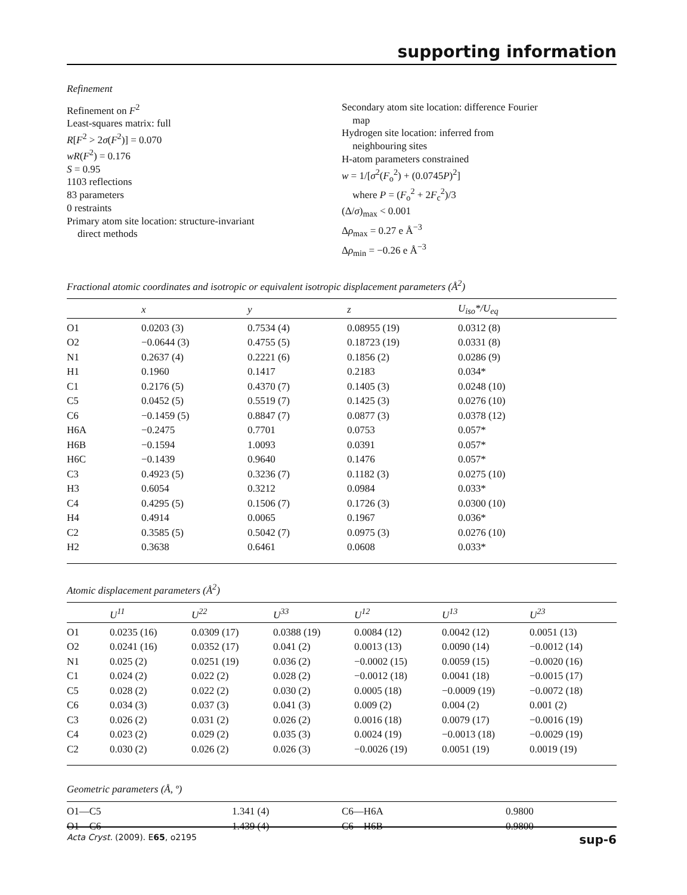supporting information
Refinement
Refinement on F<sup>2</sup>
Least-squares matrix: full
R[F<sup>2</sup> > 2σ(F<sup>2</sup>)] = 0.070
wR(F<sup>2</sup>) = 0.176
S = 0.95
1103 reflections
83 parameters
0 restraints
Primary atom site location: structure-invariant
direct methods
Secondary atom site location: difference Fourier
map
Hydrogen site location: inferred from
neighbouring sites
H-atom parameters constrained
w = 1/[σ<sup>2</sup>(F<sub>o</sub><sup>2</sup>) + (0.0745P)<sup>2</sup>]
where P = (F<sub>o</sub><sup>2</sup> + 2F<sub>c</sub><sup>2</sup>)/3
(Δ/σ)<sub>max</sub> < 0.001
Δρ<sub>max</sub> = 0.27 e Å<sup>−3</sup>
Δρ<sub>min</sub> = −0.26 e Å<sup>−3</sup>
Fractional atomic coordinates and isotropic or equivalent isotropic displacement parameters (Å<sup>2</sup>)
| | x | y | z | U<sub>iso</sub>*/ U<sub>eq</sub> |
| --- | --- | --- | --- | --- |
| O1 | 0.0203 (3) | 0.7534 (4) | 0.08955 (19) | 0.0312 (8) |
| O2 | −0.0644 (3) | 0.4755 (5) | 0.18723 (19) | 0.0331 (8) |
| N1 | 0.2637 (4) | 0.2221 (6) | 0.1856 (2) | 0.0286 (9) |
| H1 | 0.1960 | 0.1417 | 0.2183 | 0.034* |
| C1 | 0.2176 (5) | 0.4370 (7) | 0.1405 (3) | 0.0248 (10) |
| C5 | 0.0452 (5) | 0.5519 (7) | 0.1425 (3) | 0.0276 (10) |
| C6 | −0.1459 (5) | 0.8847 (7) | 0.0877 (3) | 0.0378 (12) |
| H6A | −0.2475 | 0.7701 | 0.0753 | 0.057* |
| H6B | −0.1594 | 1.0093 | 0.0391 | 0.057* |
| H6C | −0.1439 | 0.9640 | 0.1476 | 0.057* |
| C3 | 0.4923 (5) | 0.3236 (7) | 0.1182 (3) | 0.0275 (10) |
| H3 | 0.6054 | 0.3212 | 0.0984 | 0.033* |
| C4 | 0.4295 (5) | 0.1506 (7) | 0.1726 (3) | 0.0300 (10) |
| H4 | 0.4914 | 0.0065 | 0.1967 | 0.036* |
| C2 | 0.3585 (5) | 0.5042 (7) | 0.0975 (3) | 0.0276 (10) |
| H2 | 0.3638 | 0.6461 | 0.0608 | 0.033* |
Atomic displacement parameters (Å<sup>2</sup>)
| | U<sup>11</sup> | U<sup>22</sup> | U<sup>33</sup> | U<sup>12</sup> | U<sup>13</sup> | U<sup>23</sup> |
| --- | --- | --- | --- | --- | --- | --- |
| O1 | 0.0235 (16) | 0.0309 (17) | 0.0388 (19) | 0.0084 (12) | 0.0042 (12) | 0.0051 (13) |
| O2 | 0.0241 (16) | 0.0352 (17) | 0.041 (2) | 0.0013 (13) | 0.0090 (14) | −0.0012 (14) |
| N1 | 0.025 (2) | 0.0251 (19) | 0.036 (2) | −0.0002 (15) | 0.0059 (15) | −0.0020 (16) |
| C1 | 0.024 (2) | 0.022 (2) | 0.028 (2) | −0.0012 (18) | 0.0041 (18) | −0.0015 (17) |
| C5 | 0.028 (2) | 0.022 (2) | 0.030 (2) | 0.0005 (18) | −0.0009 (19) | −0.0072 (18) |
| C6 | 0.034 (3) | 0.037 (3) | 0.041 (3) | 0.009 (2) | 0.004 (2) | 0.001 (2) |
| C3 | 0.026 (2) | 0.031 (2) | 0.026 (2) | 0.0016 (18) | 0.0079 (17) | −0.0016 (19) |
| C4 | 0.023 (2) | 0.029 (2) | 0.035 (3) | 0.0024 (19) | −0.0013 (18) | −0.0029 (19) |
| C2 | 0.030 (2) | 0.026 (2) | 0.026 (3) | −0.0026 (19) | 0.0051 (19) | 0.0019 (19) |
Geometric parameters (Å, º)
| O1—C5 | 1.341 (4) | C6—H6A | 0.9800 |
| O1—C6 | 1.439 (4) | C6—H6B | 0.9800 |
Acta Cryst. (2009). E65, o2195 sup-6